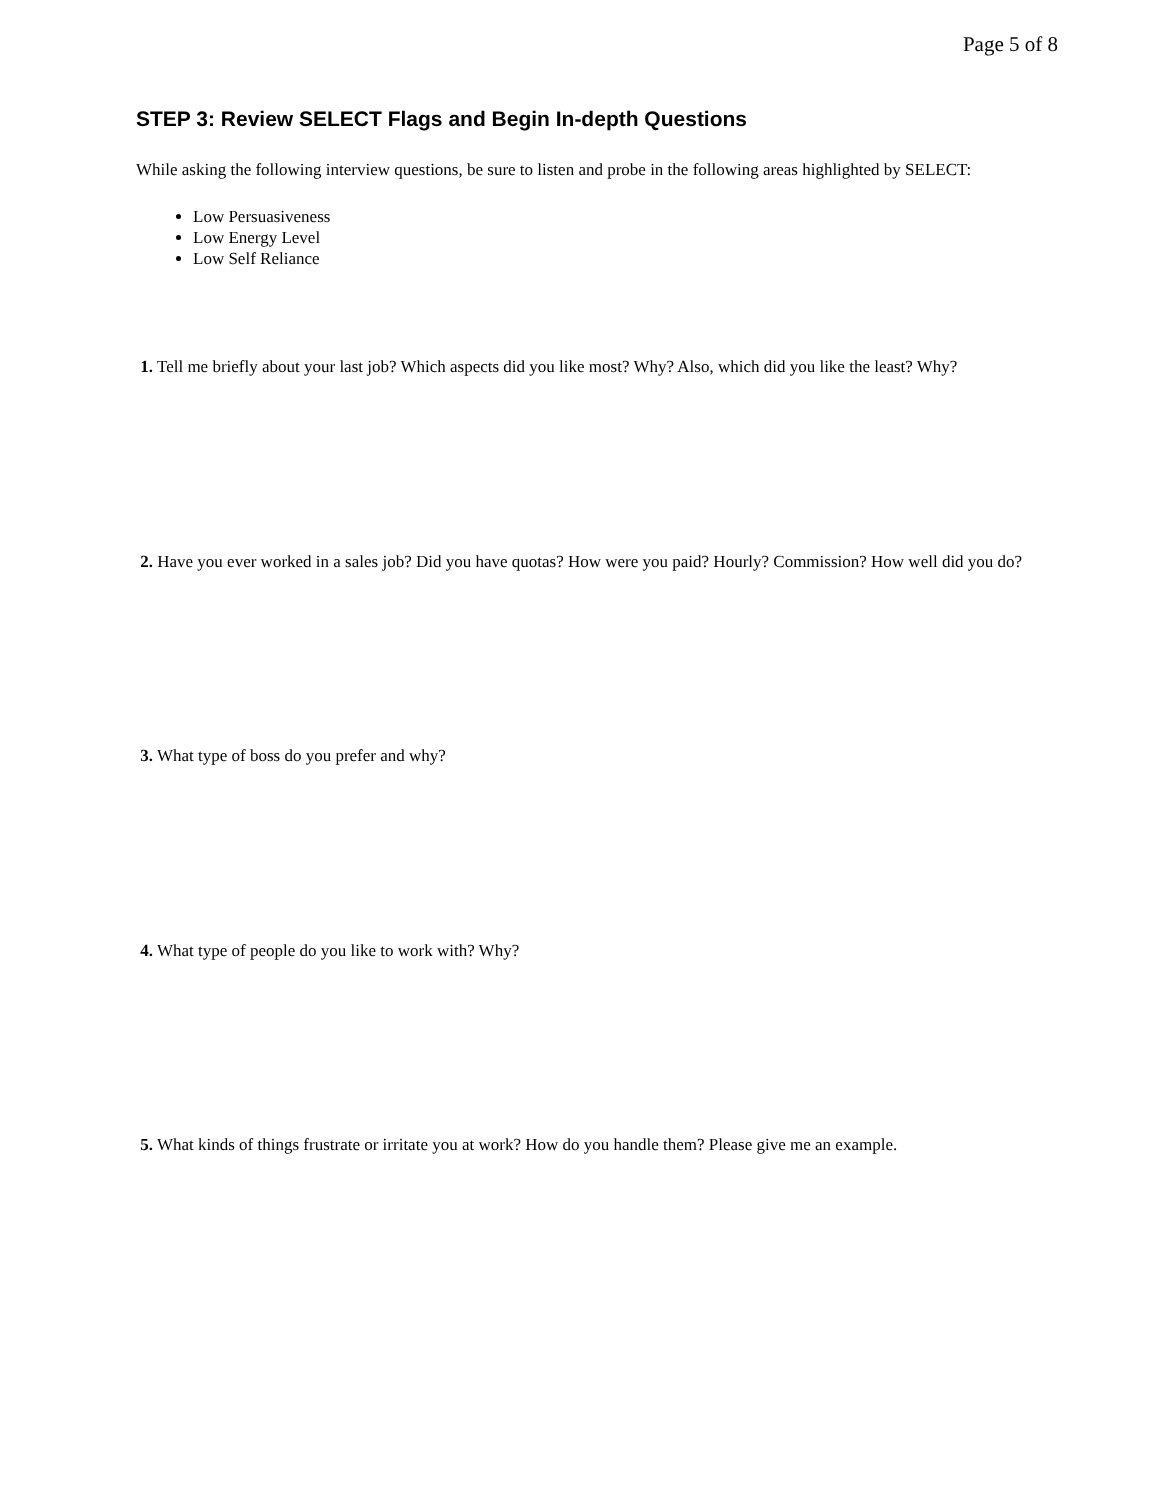Page 5 of 8
STEP 3: Review SELECT Flags and Begin In-depth Questions
While asking the following interview questions, be sure to listen and probe in the following areas highlighted by SELECT:
Low Persuasiveness
Low Energy Level
Low Self Reliance
1. Tell me briefly about your last job? Which aspects did you like most? Why? Also, which did you like the least? Why?
2. Have you ever worked in a sales job? Did you have quotas? How were you paid? Hourly? Commission? How well did you do?
3. What type of boss do you prefer and why?
4. What type of people do you like to work with? Why?
5. What kinds of things frustrate or irritate you at work? How do you handle them? Please give me an example.